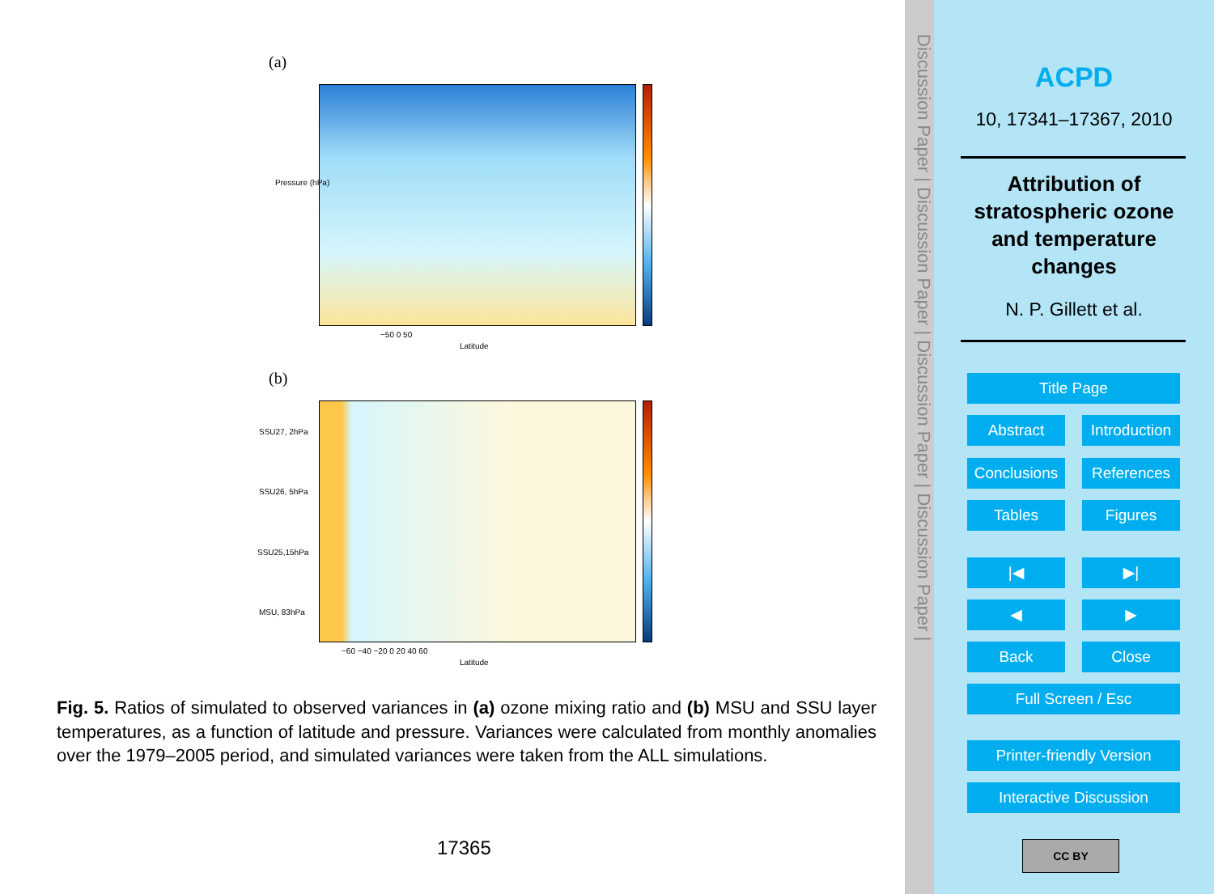(a)
−50 0 50
Latitude
Pressure (hPa)
(b)
SSU27, 2hPa
SSU26, 5hPa
SSU25,15hPa
MSU, 83hPa
−60 −40 −20 0 20 40 60
Latitude
Fig. 5. Ratios of simulated to observed variances in (a) ozone mixing ratio and (b) MSU and SSU layer temperatures, as a function of latitude and pressure. Variances were calculated from monthly anomalies over the 1979–2005 period, and simulated variances were taken from the ALL simulations.
17365
Discussion Paper | Discussion Paper | Discussion Paper | Discussion Paper |
ACPD
10, 17341–17367, 2010
Attribution of
stratospheric ozone
and temperature
changes
N. P. Gillett et al.
Title Page
Abstract
Introduction
Conclusions
References
Tables Figures
|◀ ▶|
◀ ▶
Back Close
Full Screen / Esc
Printer-friendly Version
Interactive Discussion
CC BY